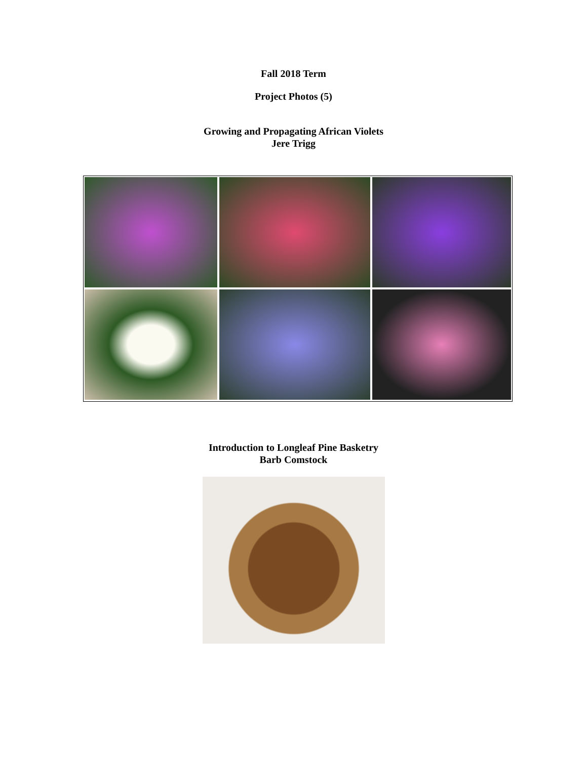Fall 2018 Term
Project Photos (5)
Growing and Propagating African Violets
Jere Trigg
Introduction to Longleaf Pine Basketry
Barb Comstock